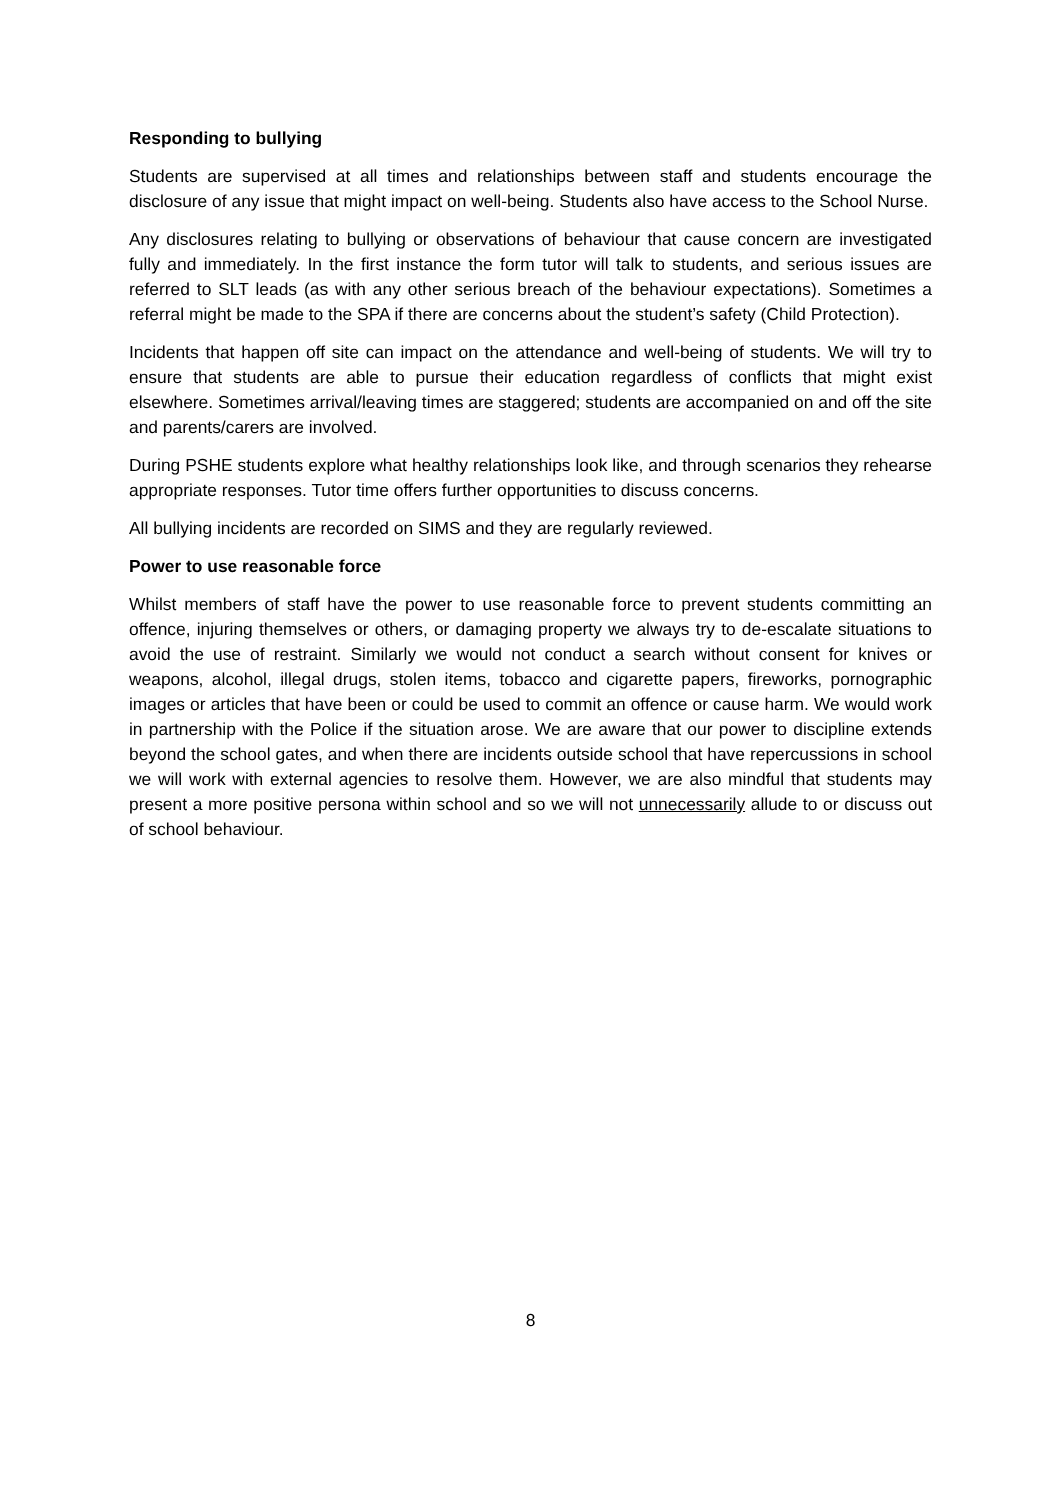Responding to bullying
Students are supervised at all times and relationships between staff and students encourage the disclosure of any issue that might impact on well-being. Students also have access to the School Nurse.
Any disclosures relating to bullying or observations of behaviour that cause concern are investigated fully and immediately. In the first instance the form tutor will talk to students, and serious issues are referred to SLT leads (as with any other serious breach of the behaviour expectations). Sometimes a referral might be made to the SPA if there are concerns about the student’s safety (Child Protection).
Incidents that happen off site can impact on the attendance and well-being of students. We will try to ensure that students are able to pursue their education regardless of conflicts that might exist elsewhere. Sometimes arrival/leaving times are staggered; students are accompanied on and off the site and parents/carers are involved.
During PSHE students explore what healthy relationships look like, and through scenarios they rehearse appropriate responses. Tutor time offers further opportunities to discuss concerns.
All bullying incidents are recorded on SIMS and they are regularly reviewed.
Power to use reasonable force
Whilst members of staff have the power to use reasonable force to prevent students committing an offence, injuring themselves or others, or damaging property we always try to de-escalate situations to avoid the use of restraint. Similarly we would not conduct a search without consent for knives or weapons, alcohol, illegal drugs, stolen items, tobacco and cigarette papers, fireworks, pornographic images or articles that have been or could be used to commit an offence or cause harm. We would work in partnership with the Police if the situation arose. We are aware that our power to discipline extends beyond the school gates, and when there are incidents outside school that have repercussions in school we will work with external agencies to resolve them. However, we are also mindful that students may present a more positive persona within school and so we will not unnecessarily allude to or discuss out of school behaviour.
8